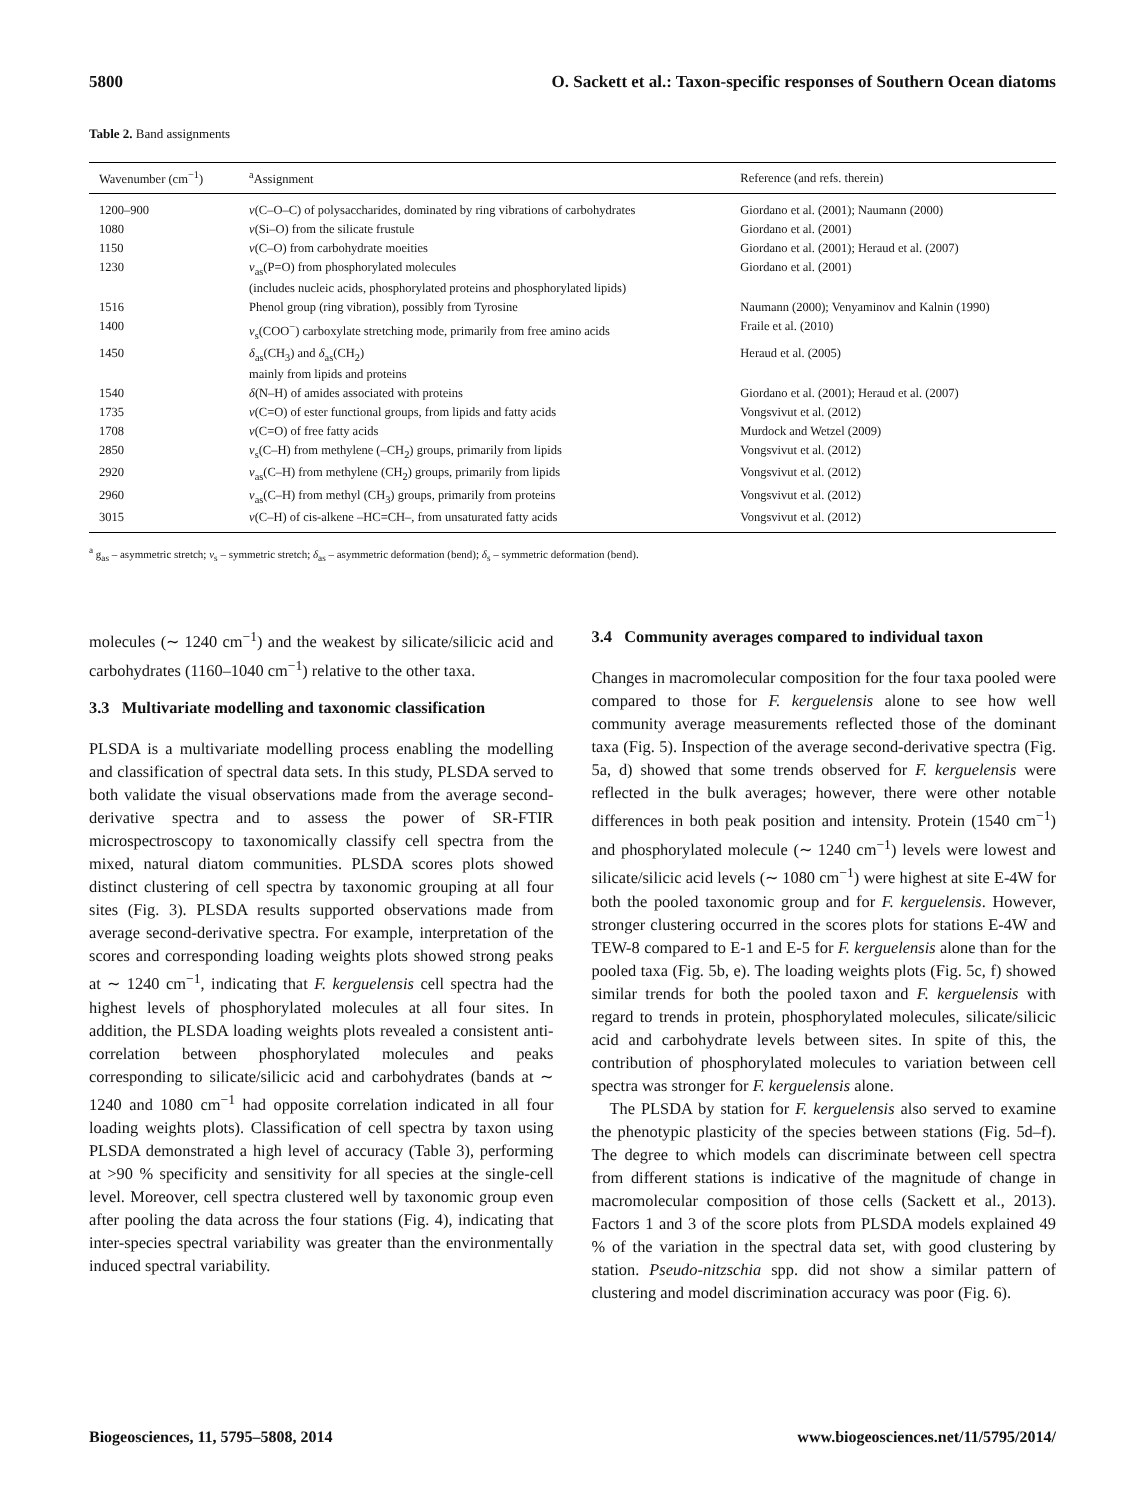5800 O. Sackett et al.: Taxon-specific responses of Southern Ocean diatoms
Table 2. Band assignments
| Wavenumber (cm<sup>−1</sup>) | <sup>a</sup> Assignment | Reference (and refs. therein) |
| --- | --- | --- |
| 1200–900 | ν (C–O–C) of polysaccharides, dominated by ring vibrations of carbohydrates | Giordano et al. (2001); Naumann (2000) |
| 1080 | ν (Si–O) from the silicate frustule | Giordano et al. (2001) |
| 1150 | ν (C–O) from carbohydrate moeities | Giordano et al. (2001); Heraud et al. (2007) |
| 1230 | ν<sub>as</sub>(P=O) from phosphorylated molecules (includes nucleic acids, phosphorylated proteins and phosphorylated lipids) | Giordano et al. (2001) |
| 1516 | Phenol group (ring vibration), possibly from Tyrosine | Naumann (2000); Venyaminov and Kalnin (1990) |
| 1400 | ν<sub>s</sub>(COO<sup>−</sup>) carboxylate stretching mode, primarily from free amino acids | Fraile et al. (2010) |
| 1450 | δ<sub>as</sub>(CH<sub>3</sub>) and δ<sub>as</sub>(CH<sub>2</sub>) mainly from lipids and proteins | Heraud et al. (2005) |
| 1540 | δ (N–H) of amides associated with proteins | Giordano et al. (2001); Heraud et al. (2007) |
| 1735 | ν (C=O) of ester functional groups, from lipids and fatty acids | Vongsvivut et al. (2012) |
| 1708 | ν (C=O) of free fatty acids | Murdock and Wetzel (2009) |
| 2850 | ν<sub>s</sub>(C–H) from methylene (–CH<sub>2</sub>) groups, primarily from lipids | Vongsvivut et al. (2012) |
| 2920 | ν<sub>as</sub>(C–H) from methylene (CH<sub>2</sub>) groups, primarily from lipids | Vongsvivut et al. (2012) |
| 2960 | ν<sub>as</sub>(C–H) from methyl (CH<sub>3</sub>) groups, primarily from proteins | Vongsvivut et al. (2012) |
| 3015 | ν (C–H) of cis-alkene –HC=CH–, from unsaturated fatty acids | Vongsvivut et al. (2012) |
<sup>a</sup> g<sub>as</sub> – asymmetric stretch; ν<sub>s</sub> – symmetric stretch; δ<sub>as</sub> – asymmetric deformation (bend); δ<sub>s</sub> – symmetric deformation (bend).
molecules (∼ 1240 cm<sup>−1</sup>) and the weakest by silicate/silicic acid and carbohydrates (1160–1040 cm<sup>−1</sup>) relative to the other taxa.
3.3 Multivariate modelling and taxonomic classification
PLSDA is a multivariate modelling process enabling the modelling and classification of spectral data sets. In this study, PLSDA served to both validate the visual observations made from the average second-derivative spectra and to assess the power of SR-FTIR microspectroscopy to taxonomically classify cell spectra from the mixed, natural diatom communities. PLSDA scores plots showed distinct clustering of cell spectra by taxonomic grouping at all four sites (Fig. 3). PLSDA results supported observations made from average second-derivative spectra. For example, interpretation of the scores and corresponding loading weights plots showed strong peaks at ∼ 1240 cm<sup>−1</sup>, indicating that F. kerguelensis cell spectra had the highest levels of phosphorylated molecules at all four sites. In addition, the PLSDA loading weights plots revealed a consistent anti-correlation between phosphorylated molecules and peaks corresponding to silicate/silicic acid and carbohydrates (bands at ∼ 1240 and 1080 cm<sup>−1</sup> had opposite correlation indicated in all four loading weights plots). Classification of cell spectra by taxon using PLSDA demonstrated a high level of accuracy (Table 3), performing at >90 % specificity and sensitivity for all species at the single-cell level. Moreover, cell spectra clustered well by taxonomic group even after pooling the data across the four stations (Fig. 4), indicating that inter-species spectral variability was greater than the environmentally induced spectral variability.
3.4 Community averages compared to individual taxon
Changes in macromolecular composition for the four taxa pooled were compared to those for F. kerguelensis alone to see how well community average measurements reflected those of the dominant taxa (Fig. 5). Inspection of the average second-derivative spectra (Fig. 5a, d) showed that some trends observed for F. kerguelensis were reflected in the bulk averages; however, there were other notable differences in both peak position and intensity. Protein (1540 cm<sup>−1</sup>) and phosphorylated molecule (∼ 1240 cm<sup>−1</sup>) levels were lowest and silicate/silicic acid levels (∼ 1080 cm<sup>−1</sup>) were highest at site E-4W for both the pooled taxonomic group and for F. kerguelensis. However, stronger clustering occurred in the scores plots for stations E-4W and TEW-8 compared to E-1 and E-5 for F. kerguelensis alone than for the pooled taxa (Fig. 5b, e). The loading weights plots (Fig. 5c, f) showed similar trends for both the pooled taxon and F. kerguelensis with regard to trends in protein, phosphorylated molecules, silicate/silicic acid and carbohydrate levels between sites. In spite of this, the contribution of phosphorylated molecules to variation between cell spectra was stronger for F. kerguelensis alone.
The PLSDA by station for F. kerguelensis also served to examine the phenotypic plasticity of the species between stations (Fig. 5d–f). The degree to which models can discriminate between cell spectra from different stations is indicative of the magnitude of change in macromolecular composition of those cells (Sackett et al., 2013). Factors 1 and 3 of the score plots from PLSDA models explained 49 % of the variation in the spectral data set, with good clustering by station. Pseudo-nitzschia spp. did not show a similar pattern of clustering and model discrimination accuracy was poor (Fig. 6).
Biogeosciences, 11, 5795–5808, 2014 www.biogeosciences.net/11/5795/2014/